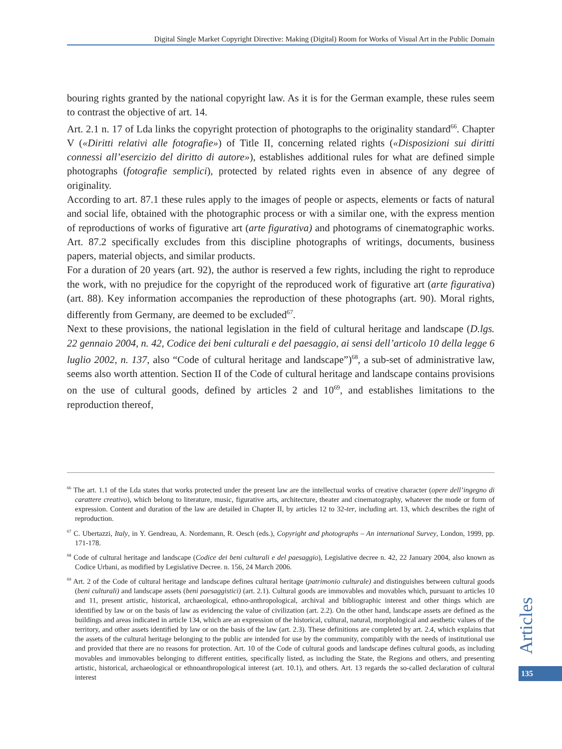Digital Single Market Copyright Directive: Making (Digital) Room for Works of Visual Art in the Public Domain
bouring rights granted by the national copyright law. As it is for the German example, these rules seem to contrast the objective of art. 14.
Art. 2.1 n. 17 of Lda links the copyright protection of photographs to the originality standard<sup>66</sup>. Chapter V («Diritti relativi alle fotografie») of Title II, concerning related rights («Disposizioni sui diritti connessi all’esercizio del diritto di autore»), establishes additional rules for what are defined simple photographs (fotografie semplici), protected by related rights even in absence of any degree of originality.
According to art. 87.1 these rules apply to the images of people or aspects, elements or facts of natural and social life, obtained with the photographic process or with a similar one, with the express mention of reproductions of works of figurative art (arte figurativa) and photograms of cinematographic works. Art. 87.2 specifically excludes from this discipline photographs of writings, documents, business papers, material objects, and similar products.
For a duration of 20 years (art. 92), the author is reserved a few rights, including the right to reproduce the work, with no prejudice for the copyright of the reproduced work of figurative art (arte figurativa) (art. 88). Key information accompanies the reproduction of these photographs (art. 90). Moral rights, differently from Germany, are deemed to be excluded<sup>67</sup>.
Next to these provisions, the national legislation in the field of cultural heritage and landscape (D.lgs. 22 gennaio 2004, n. 42, Codice dei beni culturali e del paesaggio, ai sensi dell’articolo 10 della legge 6 luglio 2002, n. 137, also “Code of cultural heritage and landscape”)<sup>68</sup>, a sub-set of administrative law, seems also worth attention. Section II of the Code of cultural heritage and landscape contains provisions on the use of cultural goods, defined by articles 2 and 10<sup>69</sup>, and establishes limitations to the reproduction thereof,
<sup>66</sup> The art. 1.1 of the Lda states that works protected under the present law are the intellectual works of creative character (opere dell’ingegno di carattere creativo), which belong to literature, music, figurative arts, architecture, theater and cinematography, whatever the mode or form of expression. Content and duration of the law are detailed in Chapter II, by articles 12 to 32-ter, including art. 13, which describes the right of reproduction.
<sup>67</sup> C. Ubertazzi, Italy, in Y. Gendreau, A. Nordemann, R. Oesch (eds.), Copyright and photographs – An international Survey, London, 1999, pp. 171-178.
<sup>68</sup> Code of cultural heritage and landscape (Codice dei beni culturali e del paesaggio), Legislative decree n. 42, 22 January 2004, also known as Codice Urbani, as modified by Legislative Decree. n. 156, 24 March 2006.
<sup>69</sup> Art. 2 of the Code of cultural heritage and landscape defines cultural heritage (patrimonio culturale) and distinguishes between cultural goods (beni culturali) and landscape assets (beni paesaggistici) (art. 2.1). Cultural goods are immovables and movables which, pursuant to articles 10 and 11, present artistic, historical, archaeological, ethno-anthropological, archival and bibliographic interest and other things which are identified by law or on the basis of law as evidencing the value of civilization (art. 2.2). On the other hand, landscape assets are defined as the buildings and areas indicated in article 134, which are an expression of the historical, cultural, natural, morphological and aesthetic values of the territory, and other assets identified by law or on the basis of the law (art. 2.3). These definitions are completed by art. 2.4, which explains that the assets of the cultural heritage belonging to the public are intended for use by the community, compatibly with the needs of institutional use and provided that there are no reasons for protection. Art. 10 of the Code of cultural goods and landscape defines cultural goods, as including movables and immovables belonging to different entities, specifically listed, as including the State, the Regions and others, and presenting artistic, historical, archaeological or ethnoanthropological interest (art. 10.1), and others. Art. 13 regards the so-called declaration of cultural interest
Articles
135